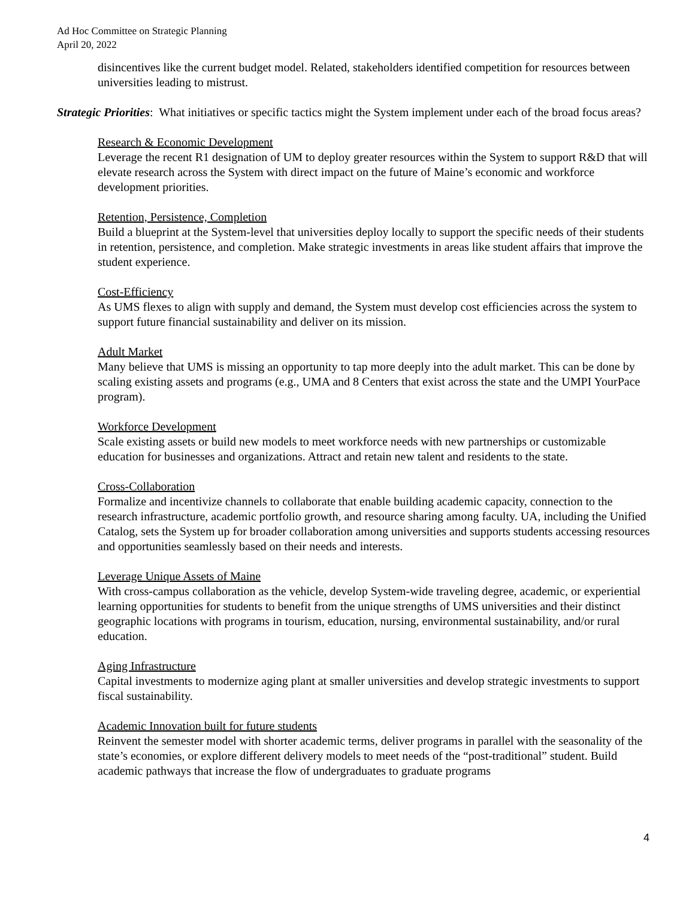Ad Hoc Committee on Strategic Planning
April 20, 2022
disincentives like the current budget model. Related, stakeholders identified competition for resources between universities leading to mistrust.
Strategic Priorities: What initiatives or specific tactics might the System implement under each of the broad focus areas?
Research & Economic Development
Leverage the recent R1 designation of UM to deploy greater resources within the System to support R&D that will elevate research across the System with direct impact on the future of Maine’s economic and workforce development priorities.
Retention, Persistence, Completion
Build a blueprint at the System-level that universities deploy locally to support the specific needs of their students in retention, persistence, and completion. Make strategic investments in areas like student affairs that improve the student experience.
Cost-Efficiency
As UMS flexes to align with supply and demand, the System must develop cost efficiencies across the system to support future financial sustainability and deliver on its mission.
Adult Market
Many believe that UMS is missing an opportunity to tap more deeply into the adult market. This can be done by scaling existing assets and programs (e.g., UMA and 8 Centers that exist across the state and the UMPI YourPace program).
Workforce Development
Scale existing assets or build new models to meet workforce needs with new partnerships or customizable education for businesses and organizations. Attract and retain new talent and residents to the state.
Cross-Collaboration
Formalize and incentivize channels to collaborate that enable building academic capacity, connection to the research infrastructure, academic portfolio growth, and resource sharing among faculty. UA, including the Unified Catalog, sets the System up for broader collaboration among universities and supports students accessing resources and opportunities seamlessly based on their needs and interests.
Leverage Unique Assets of Maine
With cross-campus collaboration as the vehicle, develop System-wide traveling degree, academic, or experiential learning opportunities for students to benefit from the unique strengths of UMS universities and their distinct geographic locations with programs in tourism, education, nursing, environmental sustainability, and/or rural education.
Aging Infrastructure
Capital investments to modernize aging plant at smaller universities and develop strategic investments to support fiscal sustainability.
Academic Innovation built for future students
Reinvent the semester model with shorter academic terms, deliver programs in parallel with the seasonality of the state’s economies, or explore different delivery models to meet needs of the “post-traditional” student. Build academic pathways that increase the flow of undergraduates to graduate programs
4